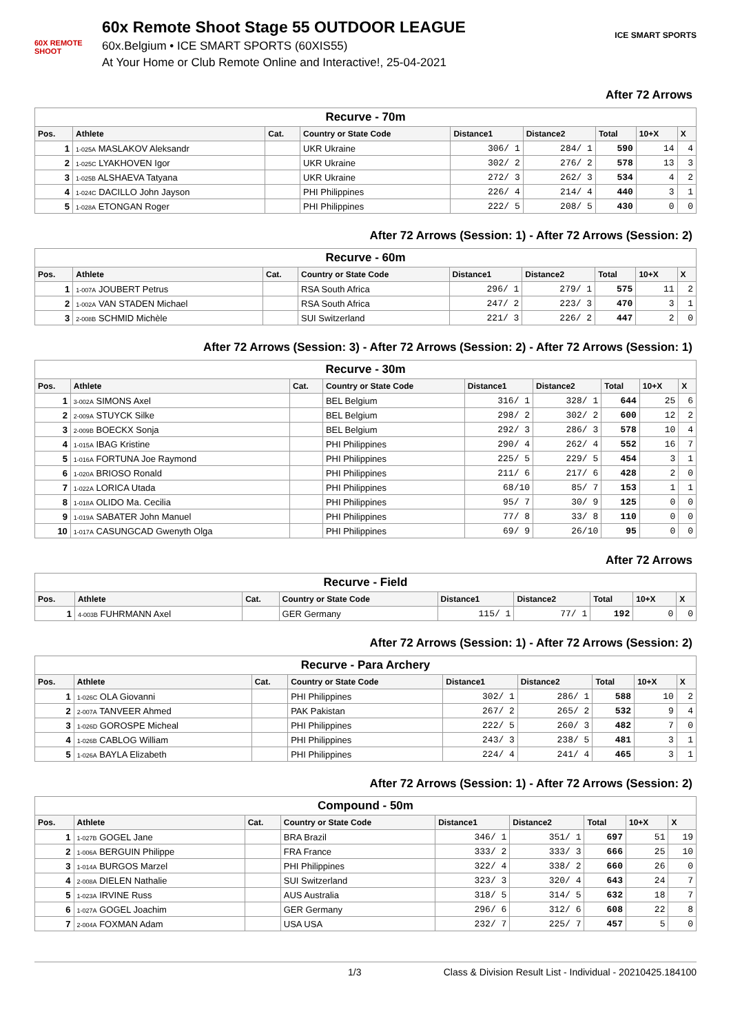60X REMOTE SHOOT
60x Remote Shoot Stage 55 OUTDOOR LEAGUE
60x.Belgium • ICE SMART SPORTS (60XIS55)
At Your Home or Club Remote Online and Interactive!, 25-04-2021
ICE SMART SPORTS
After 72 Arrows
| Recurve - 70m | | | | | | | | |
| Pos. | Athlete | Cat. | Country or State Code | Distance1 | Distance2 | Total | 10+X | X |
| 1 | 1-025A MASLAKOV Aleksandr | | UKR Ukraine | 306/ 1 | 284/ 1 | 590 | 14 | 4 |
| 2 | 1-025C LYAKHOVEN Igor | | UKR Ukraine | 302/ 2 | 276/ 2 | 578 | 13 | 3 |
| 3 | 1-025B ALSHAEVA Tatyana | | UKR Ukraine | 272/ 3 | 262/ 3 | 534 | 4 | 2 |
| 4 | 1-024C DACILLO John Jayson | | PHI Philippines | 226/ 4 | 214/ 4 | 440 | 3 | 1 |
| 5 | 1-028A ETONGAN Roger | | PHI Philippines | 222/ 5 | 208/ 5 | 430 | 0 | 0 |
After 72 Arrows (Session: 1) - After 72 Arrows (Session: 2)
| Recurve - 60m | | | | | | | | |
| Pos. | Athlete | Cat. | Country or State Code | Distance1 | Distance2 | Total | 10+X | X |
| 1 | 1-007A JOUBERT Petrus | | RSA South Africa | 296/ 1 | 279/ 1 | 575 | 11 | 2 |
| 2 | 1-002A VAN STADEN Michael | | RSA South Africa | 247/ 2 | 223/ 3 | 470 | 3 | 1 |
| 3 | 2-008B SCHMID Michèle | | SUI Switzerland | 221/ 3 | 226/ 2 | 447 | 2 | 0 |
After 72 Arrows (Session: 3) - After 72 Arrows (Session: 2) - After 72 Arrows (Session: 1)
| Recurve - 30m | | | | | | | | |
| Pos. | Athlete | Cat. | Country or State Code | Distance1 | Distance2 | Total | 10+X | X |
| 1 | 3-002A SIMONS Axel | | BEL Belgium | 316/ 1 | 328/ 1 | 644 | 25 | 6 |
| 2 | 2-009A STUYCK Silke | | BEL Belgium | 298/ 2 | 302/ 2 | 600 | 12 | 2 |
| 3 | 2-009B BOECKX Sonja | | BEL Belgium | 292/ 3 | 286/ 3 | 578 | 10 | 4 |
| 4 | 1-015A IBAG Kristine | | PHI Philippines | 290/ 4 | 262/ 4 | 552 | 16 | 7 |
| 5 | 1-016A FORTUNA Joe Raymond | | PHI Philippines | 225/ 5 | 229/ 5 | 454 | 3 | 1 |
| 6 | 1-020A BRIOSO Ronald | | PHI Philippines | 211/ 6 | 217/ 6 | 428 | 2 | 0 |
| 7 | 1-022A LORICA Utada | | PHI Philippines | 68/10 | 85/ 7 | 153 | 1 | 1 |
| 8 | 1-018A OLIDO Ma. Cecilia | | PHI Philippines | 95/ 7 | 30/ 9 | 125 | 0 | 0 |
| 9 | 1-019A SABATER John Manuel | | PHI Philippines | 77/ 8 | 33/ 8 | 110 | 0 | 0 |
| 10 | 1-017A CASUNGCAD Gwenyth Olga | | PHI Philippines | 69/ 9 | 26/10 | 95 | 0 | 0 |
After 72 Arrows
| Recurve - Field | | | | | | | | |
| Pos. | Athlete | Cat. | Country or State Code | Distance1 | Distance2 | Total | 10+X | X |
| 1 | 4-003B FUHRMANN Axel | | GER Germany | 115/ 1 | 77/ 1 | 192 | 0 | 0 |
After 72 Arrows (Session: 1) - After 72 Arrows (Session: 2)
| Recurve - Para Archery | | | | | | | | |
| Pos. | Athlete | Cat. | Country or State Code | Distance1 | Distance2 | Total | 10+X | X |
| 1 | 1-026C OLA Giovanni | | PHI Philippines | 302/ 1 | 286/ 1 | 588 | 10 | 2 |
| 2 | 2-007A TANVEER Ahmed | | PAK Pakistan | 267/ 2 | 265/ 2 | 532 | 9 | 4 |
| 3 | 1-026D GOROSPE Micheal | | PHI Philippines | 222/ 5 | 260/ 3 | 482 | 7 | 0 |
| 4 | 1-026B CABLOG William | | PHI Philippines | 243/ 3 | 238/ 5 | 481 | 3 | 1 |
| 5 | 1-026A BAYLA Elizabeth | | PHI Philippines | 224/ 4 | 241/ 4 | 465 | 3 | 1 |
After 72 Arrows (Session: 1) - After 72 Arrows (Session: 2)
| Compound - 50m | | | | | | | | |
| Pos. | Athlete | Cat. | Country or State Code | Distance1 | Distance2 | Total | 10+X | X |
| 1 | 1-027B GOGEL Jane | | BRA Brazil | 346/ 1 | 351/ 1 | 697 | 51 | 19 |
| 2 | 1-006A BERGUIN Philippe | | FRA France | 333/ 2 | 333/ 3 | 666 | 25 | 10 |
| 3 | 1-014A BURGOS Marzel | | PHI Philippines | 322/ 4 | 338/ 2 | 660 | 26 | 0 |
| 4 | 2-008A DIELEN Nathalie | | SUI Switzerland | 323/ 3 | 320/ 4 | 643 | 24 | 7 |
| 5 | 1-023A IRVINE Russ | | AUS Australia | 318/ 5 | 314/ 5 | 632 | 18 | 7 |
| 6 | 1-027A GOGEL Joachim | | GER Germany | 296/ 6 | 312/ 6 | 608 | 22 | 8 |
| 7 | 2-004A FOXMAN Adam | | USA USA | 232/ 7 | 225/ 7 | 457 | 5 | 0 |
1/3 Class & Division Result List - Individual - 20210425.184100